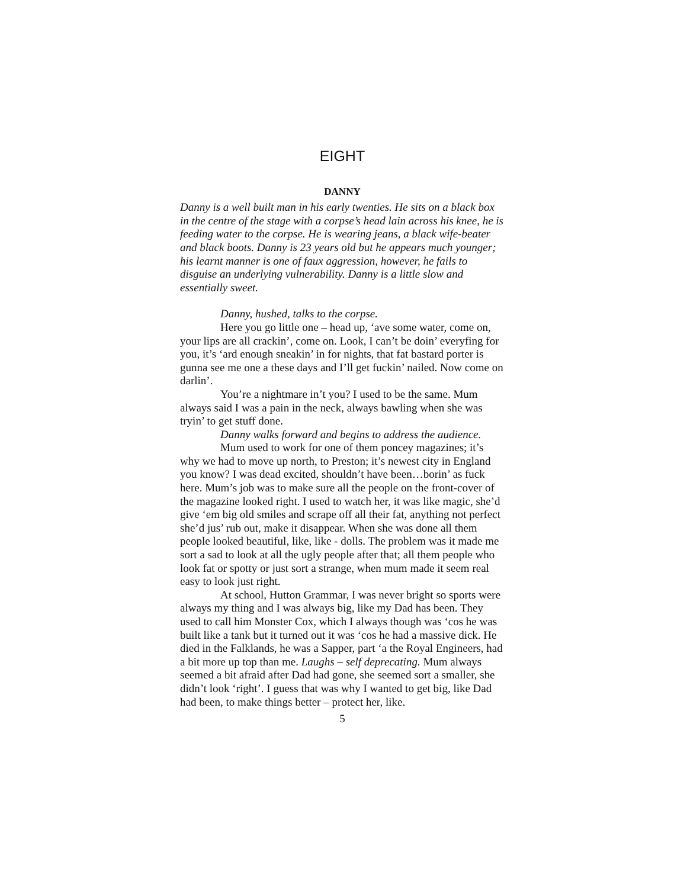EIGHT
DANNY
Danny is a well built man in his early twenties. He sits on a black box in the centre of the stage with a corpse’s head lain across his knee, he is feeding water to the corpse. He is wearing jeans, a black wife-beater and black boots. Danny is 23 years old but he appears much younger; his learnt manner is one of faux aggression, however, he fails to disguise an underlying vulnerability. Danny is a little slow and essentially sweet.
Danny, hushed, talks to the corpse.
Here you go little one – head up, ‘ave some water, come on, your lips are all crackin’, come on. Look, I can’t be doin’ everyfing for you, it’s ‘ard enough sneakin’ in for nights, that fat bastard porter is gunna see me one a these days and I’ll get fuckin’ nailed. Now come on darlin’.
You’re a nightmare in’t you? I used to be the same. Mum always said I was a pain in the neck, always bawling when she was tryin’ to get stuff done.
Danny walks forward and begins to address the audience.
Mum used to work for one of them poncey magazines; it’s why we had to move up north, to Preston; it’s newest city in England you know? I was dead excited, shouldn’t have been…borin’ as fuck here. Mum’s job was to make sure all the people on the front-cover of the magazine looked right. I used to watch her, it was like magic, she’d give ‘em big old smiles and scrape off all their fat, anything not perfect she’d jus’ rub out, make it disappear. When she was done all them people looked beautiful, like, like - dolls. The problem was it made me sort a sad to look at all the ugly people after that; all them people who look fat or spotty or just sort a strange, when mum made it seem real easy to look just right.
At school, Hutton Grammar, I was never bright so sports were always my thing and I was always big, like my Dad has been. They used to call him Monster Cox, which I always though was ‘cos he was built like a tank but it turned out it was ‘cos he had a massive dick. He died in the Falklands, he was a Sapper, part ‘a the Royal Engineers, had a bit more up top than me. Laughs – self deprecating. Mum always seemed a bit afraid after Dad had gone, she seemed sort a smaller, she didn’t look ‘right’. I guess that was why I wanted to get big, like Dad had been, to make things better – protect her, like.
5